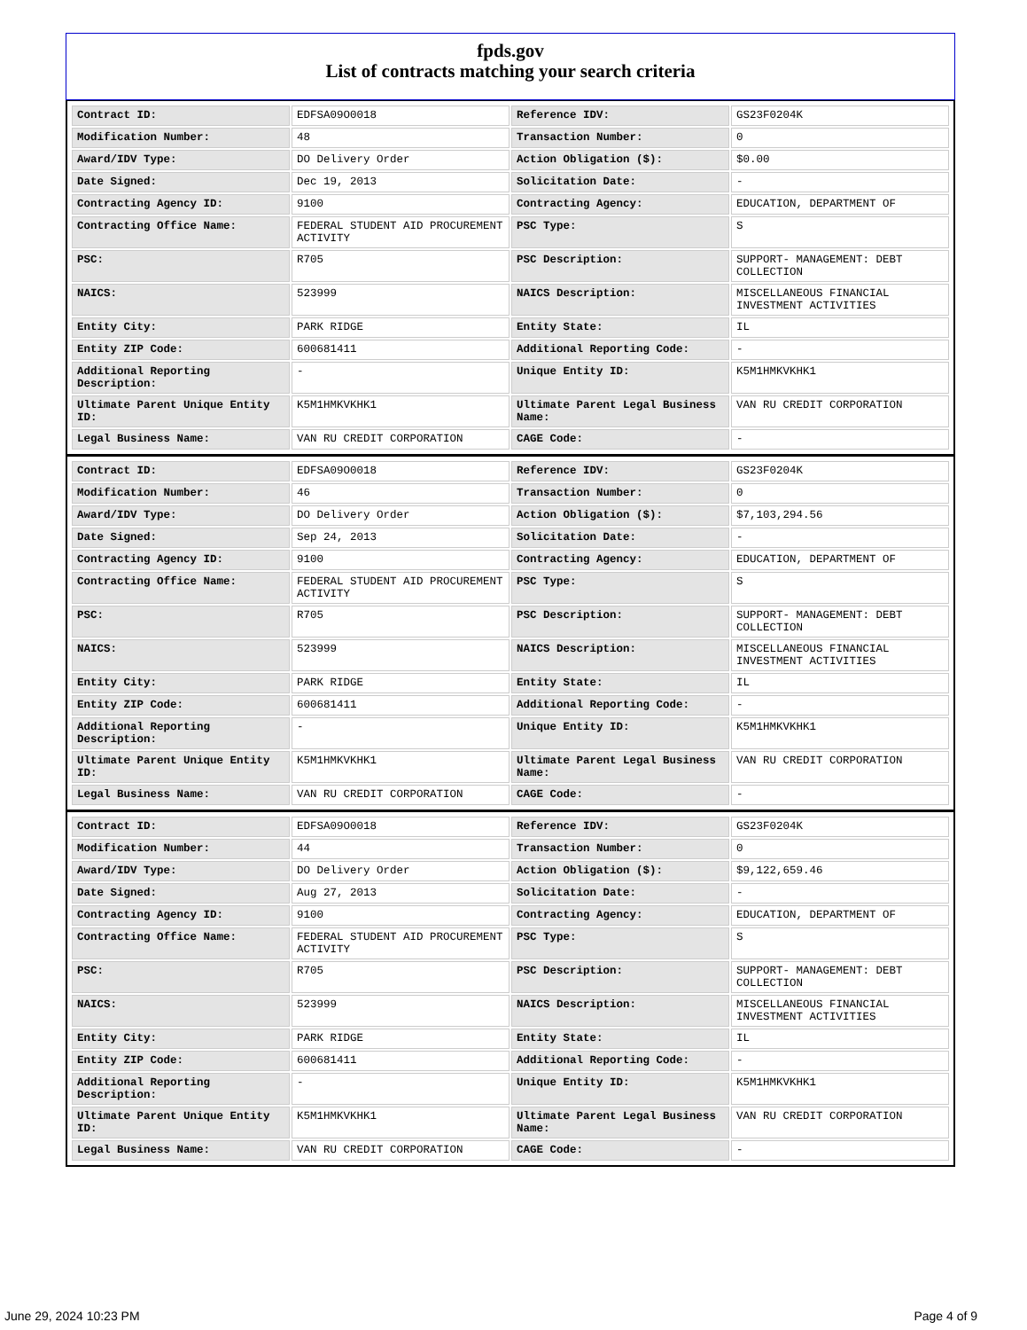fpds.gov
List of contracts matching your search criteria
| Contract ID: | EDFSA09O0018 | Reference IDV: | GS23F0204K |
| Modification Number: | 48 | Transaction Number: | 0 |
| Award/IDV Type: | DO Delivery Order | Action Obligation ($): | $0.00 |
| Date Signed: | Dec 19, 2013 | Solicitation Date: | - |
| Contracting Agency ID: | 9100 | Contracting Agency: | EDUCATION, DEPARTMENT OF |
| Contracting Office Name: | FEDERAL STUDENT AID PROCUREMENT ACTIVITY | PSC Type: | S |
| PSC: | R705 | PSC Description: | SUPPORT- MANAGEMENT: DEBT COLLECTION |
| NAICS: | 523999 | NAICS Description: | MISCELLANEOUS FINANCIAL INVESTMENT ACTIVITIES |
| Entity City: | PARK RIDGE | Entity State: | IL |
| Entity ZIP Code: | 600681411 | Additional Reporting Code: | - |
| Additional Reporting Description: | - | Unique Entity ID: | K5M1HMKVKHK1 |
| Ultimate Parent Unique Entity ID: | K5M1HMKVKHK1 | Ultimate Parent Legal Business Name: | VAN RU CREDIT CORPORATION |
| Legal Business Name: | VAN RU CREDIT CORPORATION | CAGE Code: | - |
| Contract ID: | EDFSA09O0018 | Reference IDV: | GS23F0204K |
| Modification Number: | 46 | Transaction Number: | 0 |
| Award/IDV Type: | DO Delivery Order | Action Obligation ($): | $7,103,294.56 |
| Date Signed: | Sep 24, 2013 | Solicitation Date: | - |
| Contracting Agency ID: | 9100 | Contracting Agency: | EDUCATION, DEPARTMENT OF |
| Contracting Office Name: | FEDERAL STUDENT AID PROCUREMENT ACTIVITY | PSC Type: | S |
| PSC: | R705 | PSC Description: | SUPPORT- MANAGEMENT: DEBT COLLECTION |
| NAICS: | 523999 | NAICS Description: | MISCELLANEOUS FINANCIAL INVESTMENT ACTIVITIES |
| Entity City: | PARK RIDGE | Entity State: | IL |
| Entity ZIP Code: | 600681411 | Additional Reporting Code: | - |
| Additional Reporting Description: | - | Unique Entity ID: | K5M1HMKVKHK1 |
| Ultimate Parent Unique Entity ID: | K5M1HMKVKHK1 | Ultimate Parent Legal Business Name: | VAN RU CREDIT CORPORATION |
| Legal Business Name: | VAN RU CREDIT CORPORATION | CAGE Code: | - |
| Contract ID: | EDFSA09O0018 | Reference IDV: | GS23F0204K |
| Modification Number: | 44 | Transaction Number: | 0 |
| Award/IDV Type: | DO Delivery Order | Action Obligation ($): | $9,122,659.46 |
| Date Signed: | Aug 27, 2013 | Solicitation Date: | - |
| Contracting Agency ID: | 9100 | Contracting Agency: | EDUCATION, DEPARTMENT OF |
| Contracting Office Name: | FEDERAL STUDENT AID PROCUREMENT ACTIVITY | PSC Type: | S |
| PSC: | R705 | PSC Description: | SUPPORT- MANAGEMENT: DEBT COLLECTION |
| NAICS: | 523999 | NAICS Description: | MISCELLANEOUS FINANCIAL INVESTMENT ACTIVITIES |
| Entity City: | PARK RIDGE | Entity State: | IL |
| Entity ZIP Code: | 600681411 | Additional Reporting Code: | - |
| Additional Reporting Description: | - | Unique Entity ID: | K5M1HMKVKHK1 |
| Ultimate Parent Unique Entity ID: | K5M1HMKVKHK1 | Ultimate Parent Legal Business Name: | VAN RU CREDIT CORPORATION |
| Legal Business Name: | VAN RU CREDIT CORPORATION | CAGE Code: | - |
June 29, 2024 10:23 PM Page 4 of 9